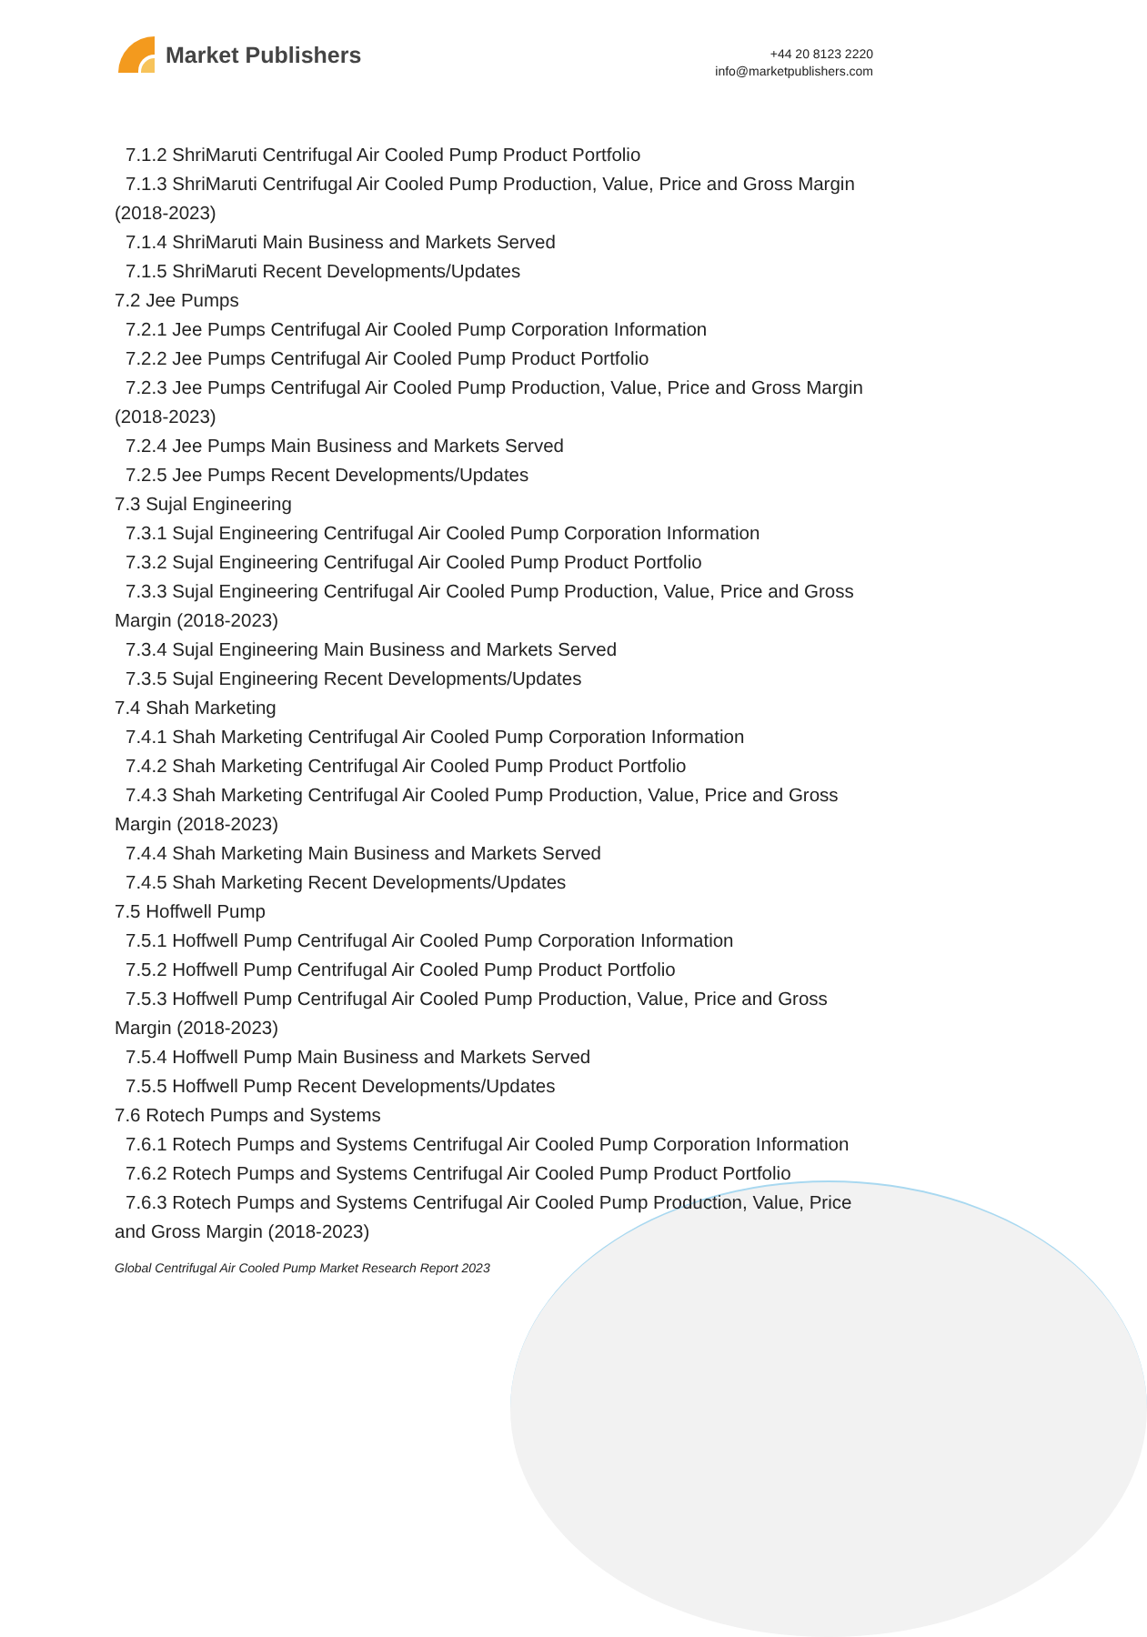Market Publishers
+44 20 8123 2220
info@marketpublishers.com
7.1.2 ShriMaruti Centrifugal Air Cooled Pump Product Portfolio
7.1.3 ShriMaruti Centrifugal Air Cooled Pump Production, Value, Price and Gross Margin (2018-2023)
7.1.4 ShriMaruti Main Business and Markets Served
7.1.5 ShriMaruti Recent Developments/Updates
7.2 Jee Pumps
7.2.1 Jee Pumps Centrifugal Air Cooled Pump Corporation Information
7.2.2 Jee Pumps Centrifugal Air Cooled Pump Product Portfolio
7.2.3 Jee Pumps Centrifugal Air Cooled Pump Production, Value, Price and Gross Margin (2018-2023)
7.2.4 Jee Pumps Main Business and Markets Served
7.2.5 Jee Pumps Recent Developments/Updates
7.3 Sujal Engineering
7.3.1 Sujal Engineering Centrifugal Air Cooled Pump Corporation Information
7.3.2 Sujal Engineering Centrifugal Air Cooled Pump Product Portfolio
7.3.3 Sujal Engineering Centrifugal Air Cooled Pump Production, Value, Price and Gross Margin (2018-2023)
7.3.4 Sujal Engineering Main Business and Markets Served
7.3.5 Sujal Engineering Recent Developments/Updates
7.4 Shah Marketing
7.4.1 Shah Marketing Centrifugal Air Cooled Pump Corporation Information
7.4.2 Shah Marketing Centrifugal Air Cooled Pump Product Portfolio
7.4.3 Shah Marketing Centrifugal Air Cooled Pump Production, Value, Price and Gross Margin (2018-2023)
7.4.4 Shah Marketing Main Business and Markets Served
7.4.5 Shah Marketing Recent Developments/Updates
7.5 Hoffwell Pump
7.5.1 Hoffwell Pump Centrifugal Air Cooled Pump Corporation Information
7.5.2 Hoffwell Pump Centrifugal Air Cooled Pump Product Portfolio
7.5.3 Hoffwell Pump Centrifugal Air Cooled Pump Production, Value, Price and Gross Margin (2018-2023)
7.5.4 Hoffwell Pump Main Business and Markets Served
7.5.5 Hoffwell Pump Recent Developments/Updates
7.6 Rotech Pumps and Systems
7.6.1 Rotech Pumps and Systems Centrifugal Air Cooled Pump Corporation Information
7.6.2 Rotech Pumps and Systems Centrifugal Air Cooled Pump Product Portfolio
7.6.3 Rotech Pumps and Systems Centrifugal Air Cooled Pump Production, Value, Price and Gross Margin (2018-2023)
Global Centrifugal Air Cooled Pump Market Research Report 2023